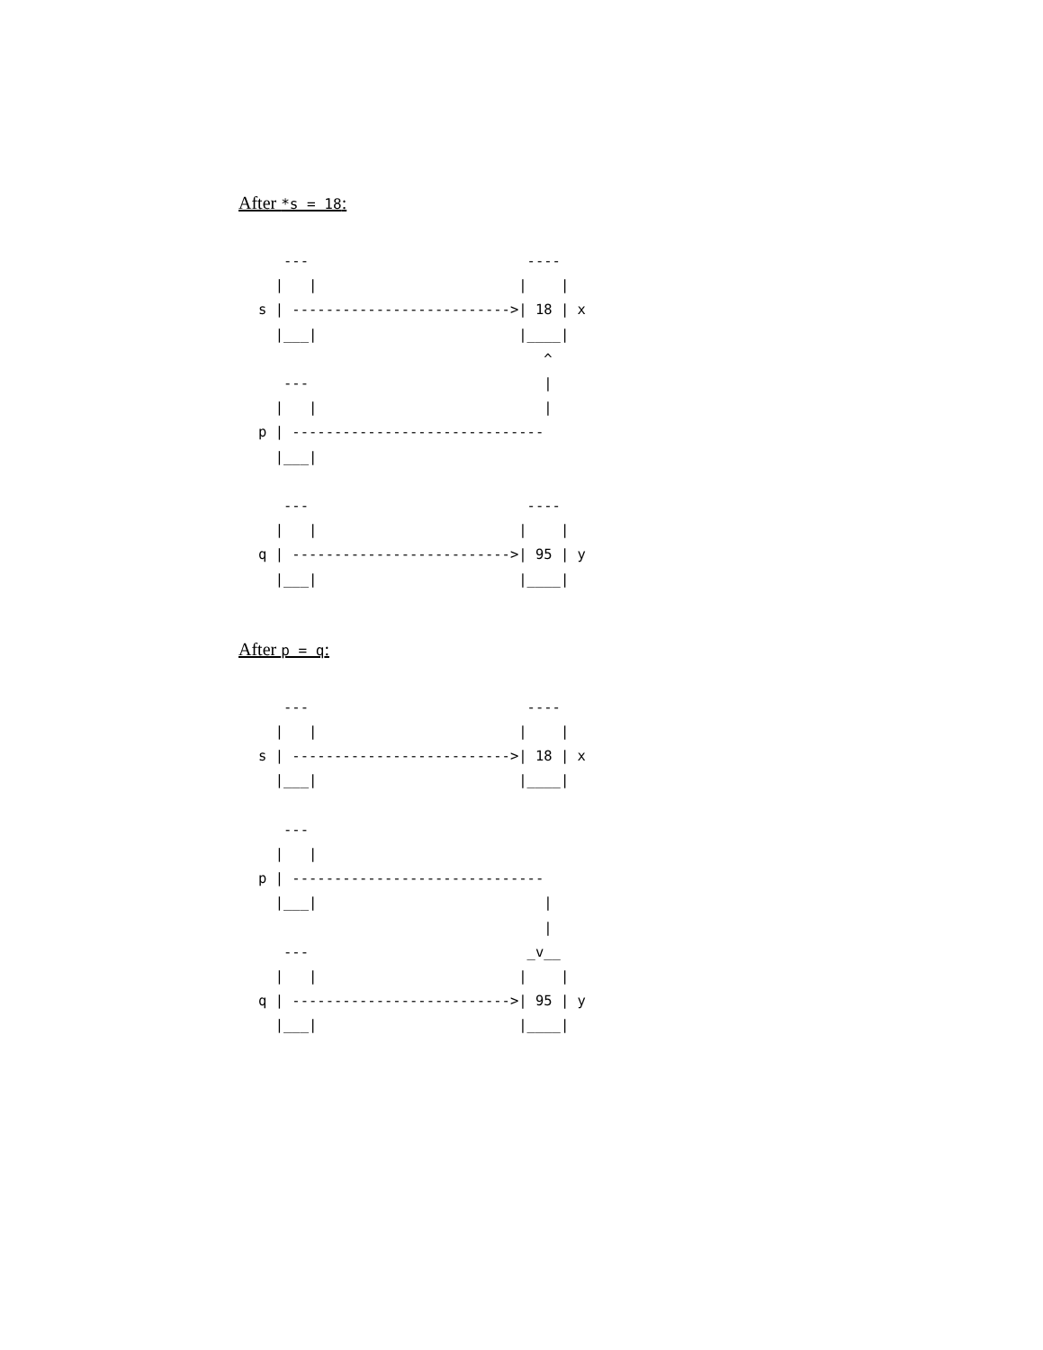After *s = 18:
   ---                          ----
  |   |                        |    |
s | -------------------------->| 18 | x
  |___|                        |____|
                                  ^
   ---                            |
  |   |                           |
p | ------------------------------
  |___|

   ---                          ----
  |   |                        |    |
q | -------------------------->| 95 | y
  |___|                        |____|
After p = q:
   ---                          ----
  |   |                        |    |
s | -------------------------->| 18 | x
  |___|                        |____|

   ---
  |   |
p | ------------------------------
  |___|                           |
                                  |
   ---                          _v__
  |   |                        |    |
q | -------------------------->| 95 | y
  |___|                        |____|